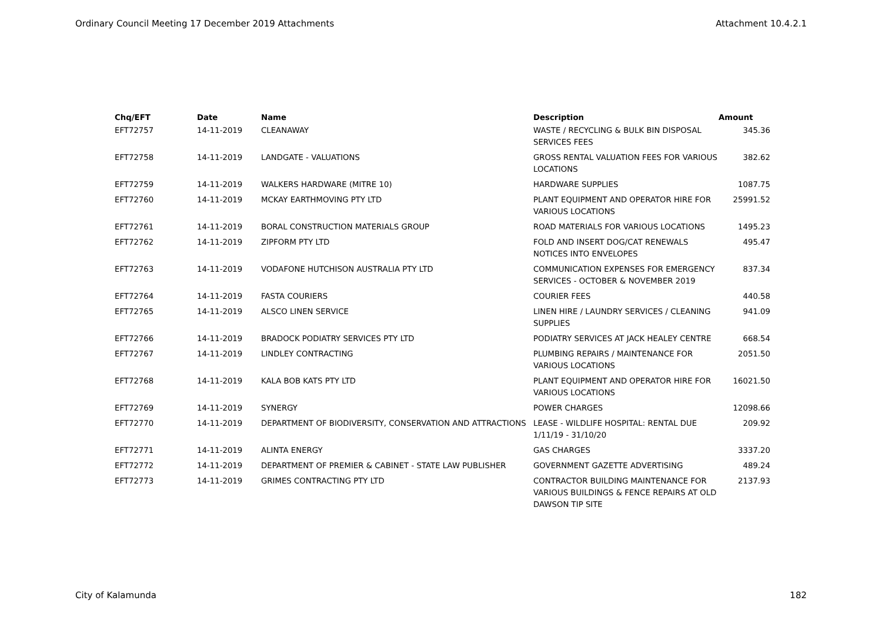Ordinary Council Meeting 17 December 2019 Attachments Attachment 10.4.2.1
| Chq/EFT | Date | Name | Description | Amount |
| --- | --- | --- | --- | --- |
| EFT72757 | 14-11-2019 | CLEANAWAY | WASTE / RECYCLING & BULK BIN DISPOSAL SERVICES FEES | 345.36 |
| EFT72758 | 14-11-2019 | LANDGATE - VALUATIONS | GROSS RENTAL VALUATION FEES FOR VARIOUS LOCATIONS | 382.62 |
| EFT72759 | 14-11-2019 | WALKERS HARDWARE (MITRE 10) | HARDWARE SUPPLIES | 1087.75 |
| EFT72760 | 14-11-2019 | MCKAY EARTHMOVING PTY LTD | PLANT EQUIPMENT AND OPERATOR HIRE FOR VARIOUS LOCATIONS | 25991.52 |
| EFT72761 | 14-11-2019 | BORAL CONSTRUCTION MATERIALS GROUP | ROAD MATERIALS FOR VARIOUS LOCATIONS | 1495.23 |
| EFT72762 | 14-11-2019 | ZIPFORM PTY LTD | FOLD AND INSERT DOG/CAT RENEWALS NOTICES INTO ENVELOPES | 495.47 |
| EFT72763 | 14-11-2019 | VODAFONE HUTCHISON AUSTRALIA PTY LTD | COMMUNICATION EXPENSES FOR EMERGENCY SERVICES - OCTOBER & NOVEMBER 2019 | 837.34 |
| EFT72764 | 14-11-2019 | FASTA COURIERS | COURIER FEES | 440.58 |
| EFT72765 | 14-11-2019 | ALSCO LINEN SERVICE | LINEN HIRE / LAUNDRY SERVICES / CLEANING SUPPLIES | 941.09 |
| EFT72766 | 14-11-2019 | BRADOCK PODIATRY SERVICES PTY LTD | PODIATRY SERVICES AT JACK HEALEY CENTRE | 668.54 |
| EFT72767 | 14-11-2019 | LINDLEY CONTRACTING | PLUMBING REPAIRS / MAINTENANCE FOR VARIOUS LOCATIONS | 2051.50 |
| EFT72768 | 14-11-2019 | KALA BOB KATS PTY LTD | PLANT EQUIPMENT AND OPERATOR HIRE FOR VARIOUS LOCATIONS | 16021.50 |
| EFT72769 | 14-11-2019 | SYNERGY | POWER CHARGES | 12098.66 |
| EFT72770 | 14-11-2019 | DEPARTMENT OF BIODIVERSITY, CONSERVATION AND ATTRACTIONS | LEASE - WILDLIFE HOSPITAL: RENTAL DUE 1/11/19 - 31/10/20 | 209.92 |
| EFT72771 | 14-11-2019 | ALINTA ENERGY | GAS CHARGES | 3337.20 |
| EFT72772 | 14-11-2019 | DEPARTMENT OF PREMIER & CABINET - STATE LAW PUBLISHER | GOVERNMENT GAZETTE ADVERTISING | 489.24 |
| EFT72773 | 14-11-2019 | GRIMES CONTRACTING PTY LTD | CONTRACTOR BUILDING MAINTENANCE FOR VARIOUS BUILDINGS & FENCE REPAIRS AT OLD DAWSON TIP SITE | 2137.93 |
City of Kalamunda 182